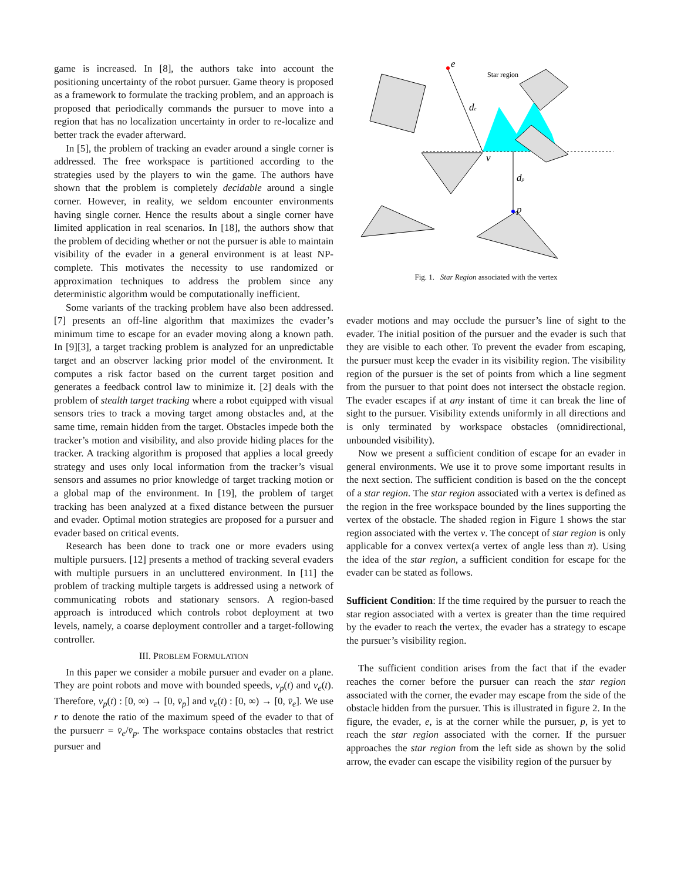game is increased. In [8], the authors take into account the positioning uncertainty of the robot pursuer. Game theory is proposed as a framework to formulate the tracking problem, and an approach is proposed that periodically commands the pursuer to move into a region that has no localization uncertainty in order to re-localize and better track the evader afterward.
In [5], the problem of tracking an evader around a single corner is addressed. The free workspace is partitioned according to the strategies used by the players to win the game. The authors have shown that the problem is completely decidable around a single corner. However, in reality, we seldom encounter environments having single corner. Hence the results about a single corner have limited application in real scenarios. In [18], the authors show that the problem of deciding whether or not the pursuer is able to maintain visibility of the evader in a general environment is at least NP-complete. This motivates the necessity to use randomized or approximation techniques to address the problem since any deterministic algorithm would be computationally inefficient.
Some variants of the tracking problem have also been addressed. [7] presents an off-line algorithm that maximizes the evader’s minimum time to escape for an evader moving along a known path. In [9][3], a target tracking problem is analyzed for an unpredictable target and an observer lacking prior model of the environment. It computes a risk factor based on the current target position and generates a feedback control law to minimize it. [2] deals with the problem of stealth target tracking where a robot equipped with visual sensors tries to track a moving target among obstacles and, at the same time, remain hidden from the target. Obstacles impede both the tracker’s motion and visibility, and also provide hiding places for the tracker. A tracking algorithm is proposed that applies a local greedy strategy and uses only local information from the tracker’s visual sensors and assumes no prior knowledge of target tracking motion or a global map of the environment. In [19], the problem of target tracking has been analyzed at a fixed distance between the pursuer and evader. Optimal motion strategies are proposed for a pursuer and evader based on critical events.
Research has been done to track one or more evaders using multiple pursuers. [12] presents a method of tracking several evaders with multiple pursuers in an uncluttered environment. In [11] the problem of tracking multiple targets is addressed using a network of communicating robots and stationary sensors. A region-based approach is introduced which controls robot deployment at two levels, namely, a coarse deployment controller and a target-following controller.
III. PROBLEM FORMULATION
In this paper we consider a mobile pursuer and evader on a plane. They are point robots and move with bounded speeds, v<sub>p</sub>(t) and v<sub>e</sub>(t). Therefore, v<sub>p</sub>(t) : [0, ∞) → [0, v̄<sub>p</sub>] and v<sub>e</sub>(t) : [0, ∞) → [0, v̄<sub>e</sub>]. We use r to denote the ratio of the maximum speed of the evader to that of the pursuerr = v̄<sub>e</sub>/v̄<sub>p</sub>. The workspace contains obstacles that restrict pursuer and
e
v
de
dp
p
Star region
Fig. 1. Star Region associated with the vertex
evader motions and may occlude the pursuer’s line of sight to the evader. The initial position of the pursuer and the evader is such that they are visible to each other. To prevent the evader from escaping, the pursuer must keep the evader in its visibility region. The visibility region of the pursuer is the set of points from which a line segment from the pursuer to that point does not intersect the obstacle region. The evader escapes if at any instant of time it can break the line of sight to the pursuer. Visibility extends uniformly in all directions and is only terminated by workspace obstacles (omnidirectional, unbounded visibility).
Now we present a sufficient condition of escape for an evader in general environments. We use it to prove some important results in the next section. The sufficient condition is based on the the concept of a star region. The star region associated with a vertex is defined as the region in the free workspace bounded by the lines supporting the vertex of the obstacle. The shaded region in Figure 1 shows the star region associated with the vertex v. The concept of star region is only applicable for a convex vertex(a vertex of angle less than π). Using the idea of the star region, a sufficient condition for escape for the evader can be stated as follows.
Sufficient Condition: If the time required by the pursuer to reach the star region associated with a vertex is greater than the time required by the evader to reach the vertex, the evader has a strategy to escape the pursuer’s visibility region.
The sufficient condition arises from the fact that if the evader reaches the corner before the pursuer can reach the star region associated with the corner, the evader may escape from the side of the obstacle hidden from the pursuer. This is illustrated in figure 2. In the figure, the evader, e, is at the corner while the pursuer, p, is yet to reach the star region associated with the corner. If the pursuer approaches the star region from the left side as shown by the solid arrow, the evader can escape the visibility region of the pursuer by